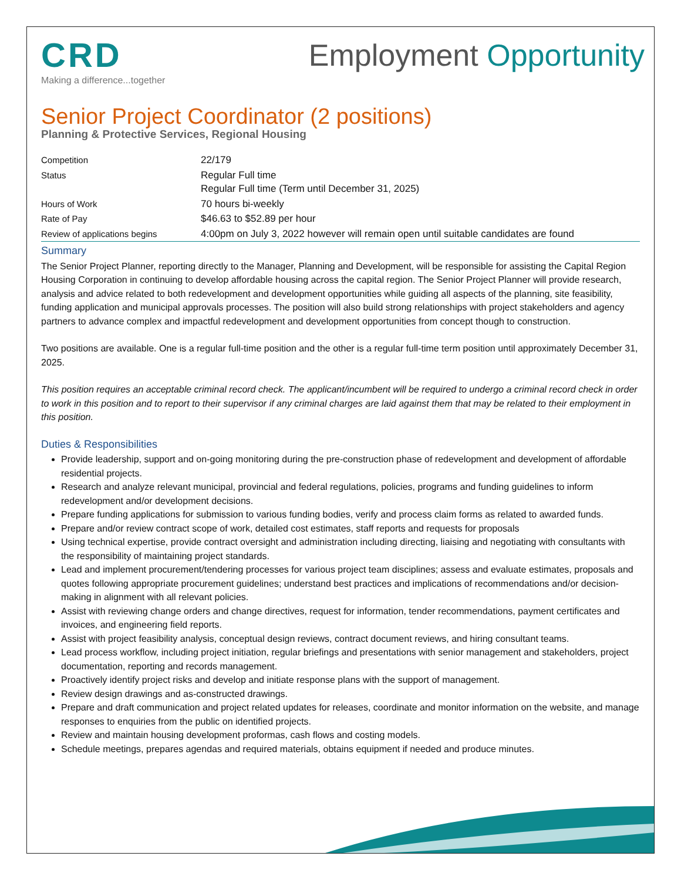CRD
Making a difference...together
Employment Opportunity
Senior Project Coordinator (2 positions)
Planning & Protective Services, Regional Housing
| Competition | 22/179 |
| Status | Regular Full time Regular Full time (Term until December 31, 2025) |
| Hours of Work | 70 hours bi-weekly |
| Rate of Pay | $46.63 to $52.89 per hour |
| Review of applications begins | 4:00pm on July 3, 2022 however will remain open until suitable candidates are found |
Summary
The Senior Project Planner, reporting directly to the Manager, Planning and Development, will be responsible for assisting the Capital Region Housing Corporation in continuing to develop affordable housing across the capital region. The Senior Project Planner will provide research, analysis and advice related to both redevelopment and development opportunities while guiding all aspects of the planning, site feasibility, funding application and municipal approvals processes. The position will also build strong relationships with project stakeholders and agency partners to advance complex and impactful redevelopment and development opportunities from concept though to construction.
Two positions are available. One is a regular full-time position and the other is a regular full-time term position until approximately December 31, 2025.
This position requires an acceptable criminal record check. The applicant/incumbent will be required to undergo a criminal record check in order to work in this position and to report to their supervisor if any criminal charges are laid against them that may be related to their employment in this position.
Duties & Responsibilities
Provide leadership, support and on-going monitoring during the pre-construction phase of redevelopment and development of affordable residential projects.
Research and analyze relevant municipal, provincial and federal regulations, policies, programs and funding guidelines to inform redevelopment and/or development decisions.
Prepare funding applications for submission to various funding bodies, verify and process claim forms as related to awarded funds.
Prepare and/or review contract scope of work, detailed cost estimates, staff reports and requests for proposals
Using technical expertise, provide contract oversight and administration including directing, liaising and negotiating with consultants with the responsibility of maintaining project standards.
Lead and implement procurement/tendering processes for various project team disciplines; assess and evaluate estimates, proposals and quotes following appropriate procurement guidelines; understand best practices and implications of recommendations and/or decision-making in alignment with all relevant policies.
Assist with reviewing change orders and change directives, request for information, tender recommendations, payment certificates and invoices, and engineering field reports.
Assist with project feasibility analysis, conceptual design reviews, contract document reviews, and hiring consultant teams.
Lead process workflow, including project initiation, regular briefings and presentations with senior management and stakeholders, project documentation, reporting and records management.
Proactively identify project risks and develop and initiate response plans with the support of management.
Review design drawings and as-constructed drawings.
Prepare and draft communication and project related updates for releases, coordinate and monitor information on the website, and manage responses to enquiries from the public on identified projects.
Review and maintain housing development proformas, cash flows and costing models.
Schedule meetings, prepares agendas and required materials, obtains equipment if needed and produce minutes.